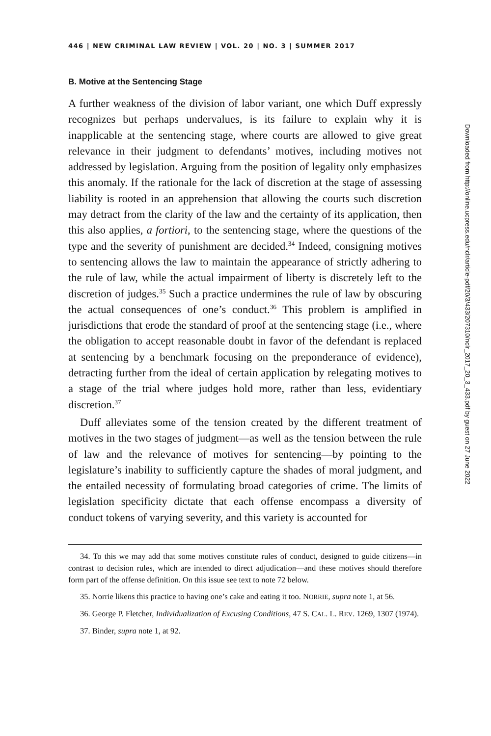Downloaded from http://online.ucpress.edu/nclr/article-pdf/20/3/433/207310/nclr_2017_20_3_433.pdf by guest on 27 June 2022
446 | NEW CRIMINAL LAW REVIEW | VOL. 20 | NO. 3 | SUMMER 2017
B. Motive at the Sentencing Stage
A further weakness of the division of labor variant, one which Duff expressly recognizes but perhaps undervalues, is its failure to explain why it is inapplicable at the sentencing stage, where courts are allowed to give great relevance in their judgment to defendants’ motives, including motives not addressed by legislation. Arguing from the position of legality only emphasizes this anomaly. If the rationale for the lack of discretion at the stage of assessing liability is rooted in an apprehension that allowing the courts such discretion may detract from the clarity of the law and the certainty of its application, then this also applies, a fortiori, to the sentencing stage, where the questions of the type and the severity of punishment are decided.<sup>34</sup> Indeed, consigning motives to sentencing allows the law to maintain the appearance of strictly adhering to the rule of law, while the actual impairment of liberty is discretely left to the discretion of judges.<sup>35</sup> Such a practice undermines the rule of law by obscuring the actual consequences of one’s conduct.<sup>36</sup> This problem is amplified in jurisdictions that erode the standard of proof at the sentencing stage (i.e., where the obligation to accept reasonable doubt in favor of the defendant is replaced at sentencing by a benchmark focusing on the preponderance of evidence), detracting further from the ideal of certain application by relegating motives to a stage of the trial where judges hold more, rather than less, evidentiary discretion.<sup>37</sup>
Duff alleviates some of the tension created by the different treatment of motives in the two stages of judgment—as well as the tension between the rule of law and the relevance of motives for sentencing—by pointing to the legislature’s inability to sufficiently capture the shades of moral judgment, and the entailed necessity of formulating broad categories of crime. The limits of legislation specificity dictate that each offense encompass a diversity of conduct tokens of varying severity, and this variety is accounted for
34. To this we may add that some motives constitute rules of conduct, designed to guide citizens—in contrast to decision rules, which are intended to direct adjudication—and these motives should therefore form part of the offense definition. On this issue see text to note 72 below.
35. Norrie likens this practice to having one’s cake and eating it too. NORRIE, supra note 1, at 56.
36. George P. Fletcher, Individualization of Excusing Conditions, 47 S. CAL. L. REV. 1269, 1307 (1974).
37. Binder, supra note 1, at 92.